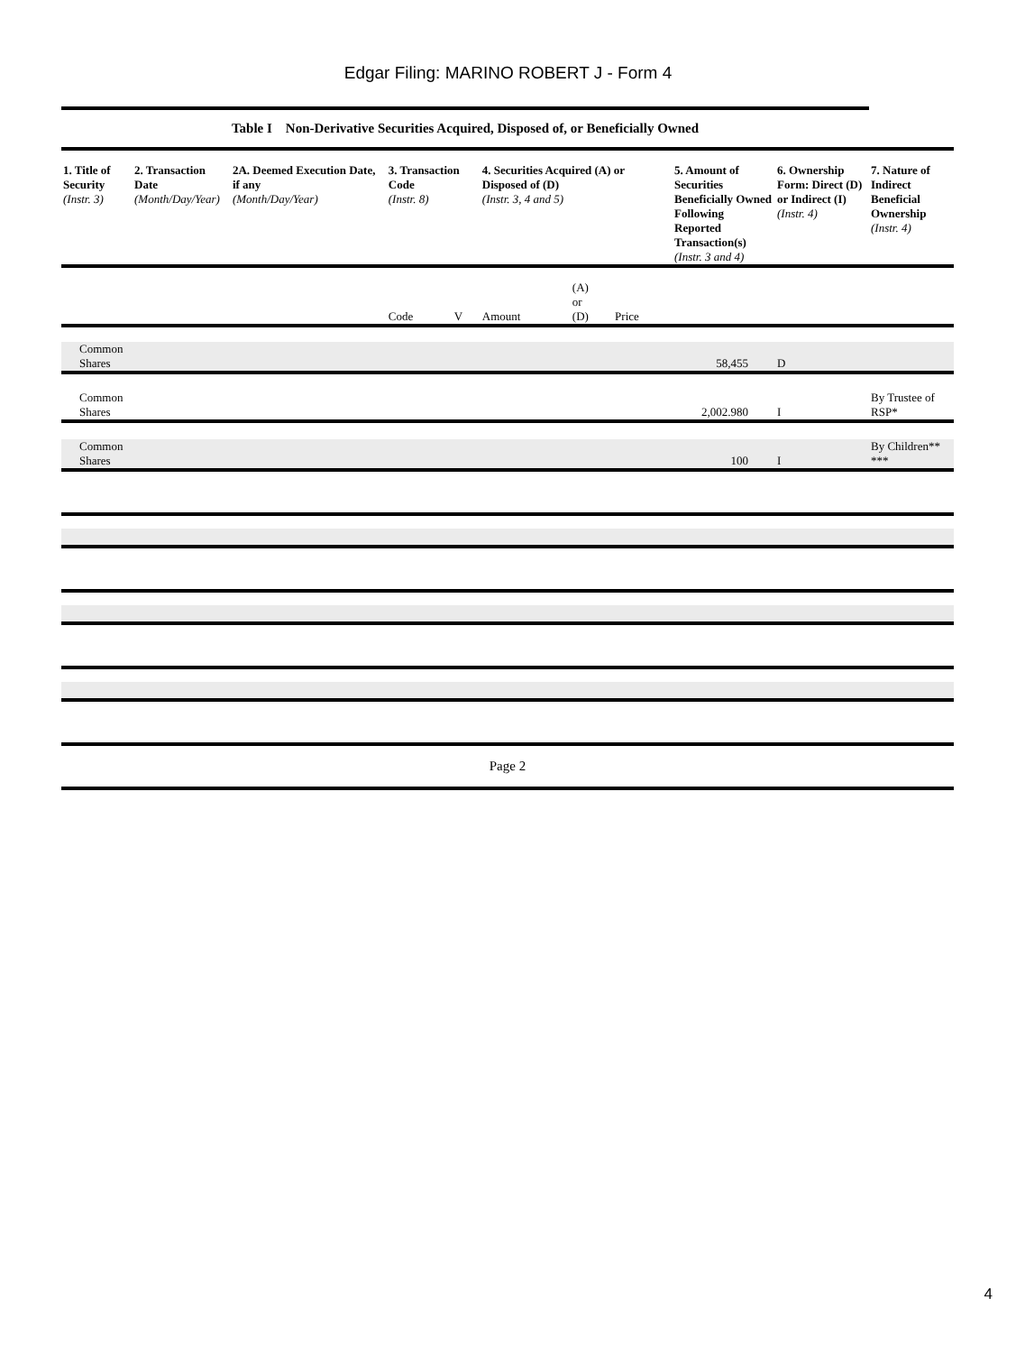Edgar Filing: MARINO ROBERT J - Form 4
| Table I Non-Derivative Securities Acquired, Disposed of, or Beneficially Owned | | | | | | | | | | |
| 1. Title of Security (Instr. 3) | 2. Transaction Date (Month/Day/Year) | 2A. Deemed Execution Date, if any (Month/Day/Year) | 3. Transaction Code (Instr. 8) | | 4. Securities Acquired (A) or Disposed of (D) (Instr. 3, 4 and 5) | | | 5. Amount of Securities Beneficially Owned Following Reported Transaction(s) (Instr. 3 and 4) | 6. Ownership Form: Direct (D) or Indirect (I) (Instr. 4) | 7. Nature of Indirect Beneficial Ownership (Instr. 4) |
| | | | Code | V | Amount | (A) or (D) | Price | | | |
| Common Shares | | | | | | | | 58,455 | D | |
| Common Shares | | | | | | | | 2,002.980 | I | By Trustee of RSP* |
| Common Shares | | | | | | | | 100 | I | By Children** *** |
| Page 2 | | | | | | | | | | |
4